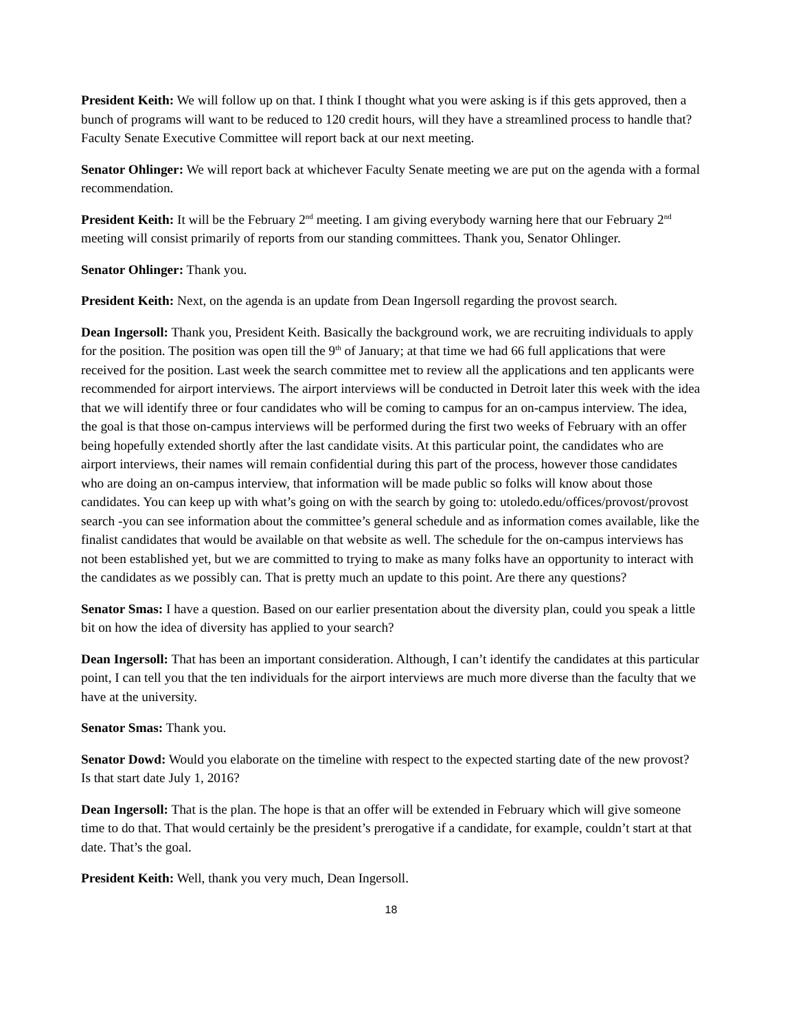President Keith: We will follow up on that. I think I thought what you were asking is if this gets approved, then a bunch of programs will want to be reduced to 120 credit hours, will they have a streamlined process to handle that? Faculty Senate Executive Committee will report back at our next meeting.
Senator Ohlinger: We will report back at whichever Faculty Senate meeting we are put on the agenda with a formal recommendation.
President Keith: It will be the February 2<sup>nd</sup> meeting. I am giving everybody warning here that our February 2<sup>nd</sup> meeting will consist primarily of reports from our standing committees. Thank you, Senator Ohlinger.
Senator Ohlinger: Thank you.
President Keith: Next, on the agenda is an update from Dean Ingersoll regarding the provost search.
Dean Ingersoll: Thank you, President Keith. Basically the background work, we are recruiting individuals to apply for the position. The position was open till the 9<sup>th</sup> of January; at that time we had 66 full applications that were received for the position. Last week the search committee met to review all the applications and ten applicants were recommended for airport interviews. The airport interviews will be conducted in Detroit later this week with the idea that we will identify three or four candidates who will be coming to campus for an on-campus interview. The idea, the goal is that those on-campus interviews will be performed during the first two weeks of February with an offer being hopefully extended shortly after the last candidate visits. At this particular point, the candidates who are airport interviews, their names will remain confidential during this part of the process, however those candidates who are doing an on-campus interview, that information will be made public so folks will know about those candidates. You can keep up with what’s going on with the search by going to: utoledo.edu/offices/provost/provost search -you can see information about the committee’s general schedule and as information comes available, like the finalist candidates that would be available on that website as well. The schedule for the on-campus interviews has not been established yet, but we are committed to trying to make as many folks have an opportunity to interact with the candidates as we possibly can. That is pretty much an update to this point. Are there any questions?
Senator Smas: I have a question. Based on our earlier presentation about the diversity plan, could you speak a little bit on how the idea of diversity has applied to your search?
Dean Ingersoll: That has been an important consideration. Although, I can’t identify the candidates at this particular point, I can tell you that the ten individuals for the airport interviews are much more diverse than the faculty that we have at the university.
Senator Smas: Thank you.
Senator Dowd: Would you elaborate on the timeline with respect to the expected starting date of the new provost? Is that start date July 1, 2016?
Dean Ingersoll: That is the plan. The hope is that an offer will be extended in February which will give someone time to do that. That would certainly be the president’s prerogative if a candidate, for example, couldn’t start at that date. That’s the goal.
President Keith: Well, thank you very much, Dean Ingersoll.
18